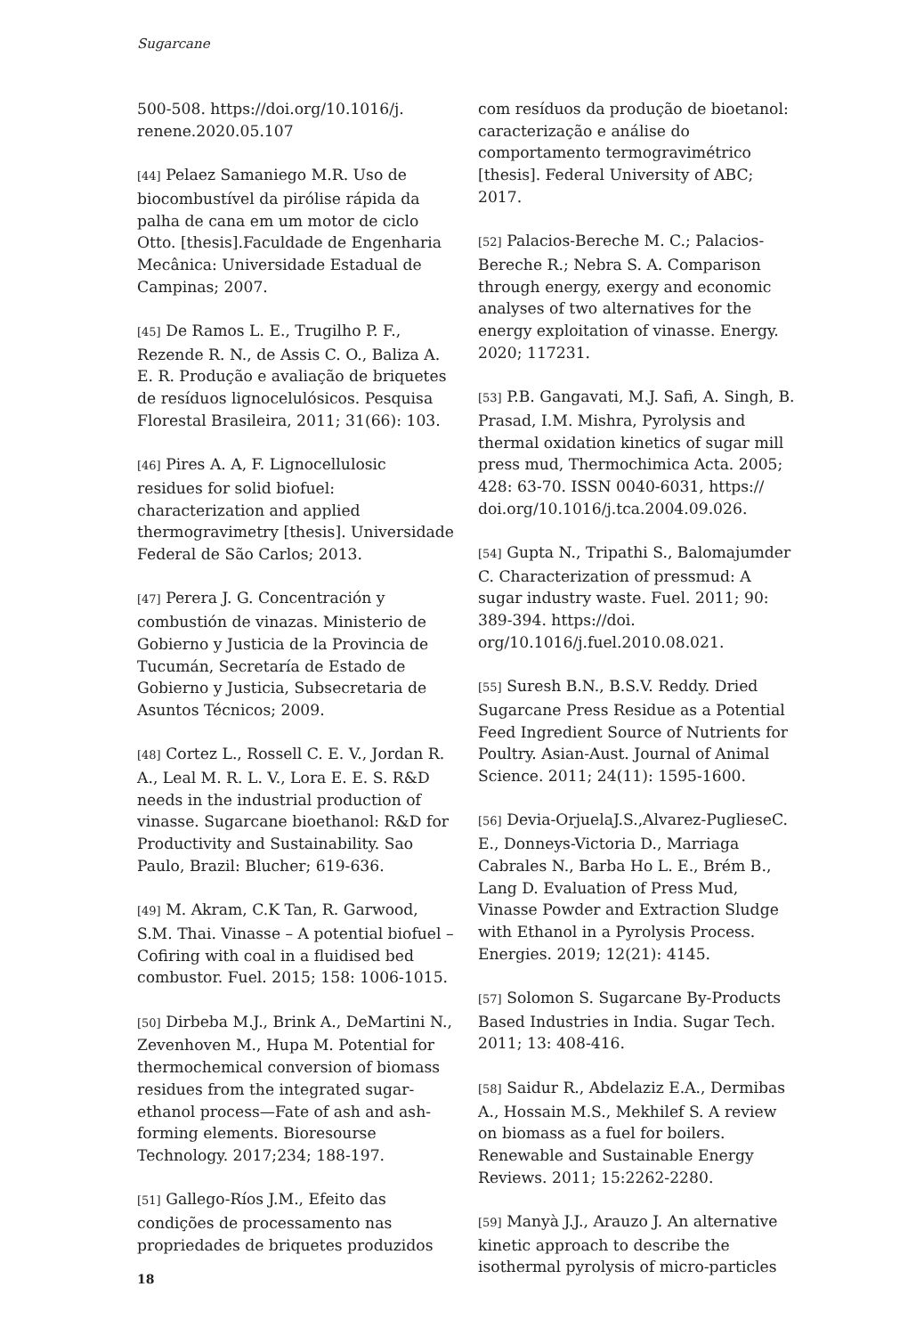Sugarcane
500-508. https://doi.org/10.1016/j. renene.2020.05.107
[44] Pelaez Samaniego M.R. Uso de biocombustível da pirólise rápida da palha de cana em um motor de ciclo Otto. [thesis].Faculdade de Engenharia Mecânica: Universidade Estadual de Campinas; 2007.
[45] De Ramos L. E., Trugilho P. F., Rezende R. N., de Assis C. O., Baliza A. E. R. Produção e avaliação de briquetes de resíduos lignocelulósicos. Pesquisa Florestal Brasileira, 2011; 31(66): 103.
[46] Pires A. A, F. Lignocellulosic residues for solid biofuel: characterization and applied thermogravimetry [thesis]. Universidade Federal de São Carlos; 2013.
[47] Perera J. G. Concentración y combustión de vinazas. Ministerio de Gobierno y Justicia de la Provincia de Tucumán, Secretaría de Estado de Gobierno y Justicia, Subsecretaria de Asuntos Técnicos; 2009.
[48] Cortez L., Rossell C. E. V., Jordan R. A., Leal M. R. L. V., Lora E. E. S. R&D needs in the industrial production of vinasse. Sugarcane bioethanol: R&D for Productivity and Sustainability. Sao Paulo, Brazil: Blucher; 619-636.
[49] M. Akram, C.K Tan, R. Garwood, S.M. Thai. Vinasse – A potential biofuel – Cofiring with coal in a fluidised bed combustor. Fuel. 2015; 158: 1006-1015.
[50] Dirbeba M.J., Brink A., DeMartini N., Zevenhoven M., Hupa M. Potential for thermochemical conversion of biomass residues from the integrated sugar-ethanol process—Fate of ash and ash-forming elements. Bioresourse Technology. 2017;234; 188-197.
[51] Gallego-Ríos J.M., Efeito das condições de processamento nas propriedades de briquetes produzidos
com resíduos da produção de bioetanol: caracterização e análise do comportamento termogravimétrico [thesis]. Federal University of ABC; 2017.
[52] Palacios-Bereche M. C.; Palacios-Bereche R.; Nebra S. A. Comparison through energy, exergy and economic analyses of two alternatives for the energy exploitation of vinasse. Energy. 2020; 117231.
[53] P.B. Gangavati, M.J. Safi, A. Singh, B. Prasad, I.M. Mishra, Pyrolysis and thermal oxidation kinetics of sugar mill press mud, Thermochimica Acta. 2005; 428: 63-70. ISSN 0040-6031, https:// doi.org/10.1016/j.tca.2004.09.026.
[54] Gupta N., Tripathi S., Balomajumder C. Characterization of pressmud: A sugar industry waste. Fuel. 2011; 90: 389-394. https://doi. org/10.1016/j.fuel.2010.08.021.
[55] Suresh B.N., B.S.V. Reddy. Dried Sugarcane Press Residue as a Potential Feed Ingredient Source of Nutrients for Poultry. Asian-Aust. Journal of Animal Science. 2011; 24(11): 1595-1600.
[56] Devia-OrjuelaJ.S.,Alvarez-PuglieseC. E., Donneys-Victoria D., Marriaga Cabrales N., Barba Ho L. E., Brém B., Lang D. Evaluation of Press Mud, Vinasse Powder and Extraction Sludge with Ethanol in a Pyrolysis Process. Energies. 2019; 12(21): 4145.
[57] Solomon S. Sugarcane By-Products Based Industries in India. Sugar Tech. 2011; 13: 408-416.
[58] Saidur R., Abdelaziz E.A., Dermibas A., Hossain M.S., Mekhilef S. A review on biomass as a fuel for boilers. Renewable and Sustainable Energy Reviews. 2011; 15:2262-2280.
[59] Manyà J.J., Arauzo J. An alternative kinetic approach to describe the isothermal pyrolysis of micro-particles
18